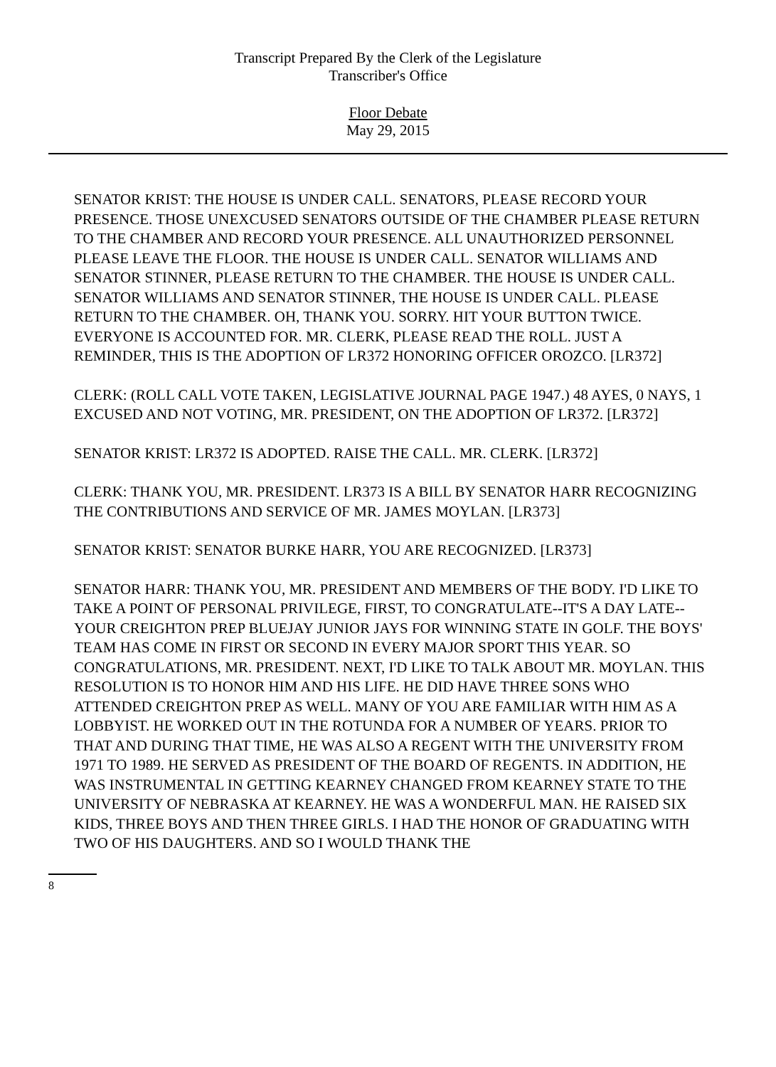Transcript Prepared By the Clerk of the Legislature
Transcriber's Office
Floor Debate
May 29, 2015
SENATOR KRIST: THE HOUSE IS UNDER CALL. SENATORS, PLEASE RECORD YOUR PRESENCE. THOSE UNEXCUSED SENATORS OUTSIDE OF THE CHAMBER PLEASE RETURN TO THE CHAMBER AND RECORD YOUR PRESENCE. ALL UNAUTHORIZED PERSONNEL PLEASE LEAVE THE FLOOR. THE HOUSE IS UNDER CALL. SENATOR WILLIAMS AND SENATOR STINNER, PLEASE RETURN TO THE CHAMBER. THE HOUSE IS UNDER CALL. SENATOR WILLIAMS AND SENATOR STINNER, THE HOUSE IS UNDER CALL. PLEASE RETURN TO THE CHAMBER. OH, THANK YOU. SORRY. HIT YOUR BUTTON TWICE. EVERYONE IS ACCOUNTED FOR. MR. CLERK, PLEASE READ THE ROLL. JUST A REMINDER, THIS IS THE ADOPTION OF LR372 HONORING OFFICER OROZCO. [LR372]
CLERK: (ROLL CALL VOTE TAKEN, LEGISLATIVE JOURNAL PAGE 1947.) 48 AYES, 0 NAYS, 1 EXCUSED AND NOT VOTING, MR. PRESIDENT, ON THE ADOPTION OF LR372. [LR372]
SENATOR KRIST: LR372 IS ADOPTED. RAISE THE CALL. MR. CLERK. [LR372]
CLERK: THANK YOU, MR. PRESIDENT. LR373 IS A BILL BY SENATOR HARR RECOGNIZING THE CONTRIBUTIONS AND SERVICE OF MR. JAMES MOYLAN. [LR373]
SENATOR KRIST: SENATOR BURKE HARR, YOU ARE RECOGNIZED. [LR373]
SENATOR HARR: THANK YOU, MR. PRESIDENT AND MEMBERS OF THE BODY. I'D LIKE TO TAKE A POINT OF PERSONAL PRIVILEGE, FIRST, TO CONGRATULATE--IT'S A DAY LATE--YOUR CREIGHTON PREP BLUEJAY JUNIOR JAYS FOR WINNING STATE IN GOLF. THE BOYS' TEAM HAS COME IN FIRST OR SECOND IN EVERY MAJOR SPORT THIS YEAR. SO CONGRATULATIONS, MR. PRESIDENT. NEXT, I'D LIKE TO TALK ABOUT MR. MOYLAN. THIS RESOLUTION IS TO HONOR HIM AND HIS LIFE. HE DID HAVE THREE SONS WHO ATTENDED CREIGHTON PREP AS WELL. MANY OF YOU ARE FAMILIAR WITH HIM AS A LOBBYIST. HE WORKED OUT IN THE ROTUNDA FOR A NUMBER OF YEARS. PRIOR TO THAT AND DURING THAT TIME, HE WAS ALSO A REGENT WITH THE UNIVERSITY FROM 1971 TO 1989. HE SERVED AS PRESIDENT OF THE BOARD OF REGENTS. IN ADDITION, HE WAS INSTRUMENTAL IN GETTING KEARNEY CHANGED FROM KEARNEY STATE TO THE UNIVERSITY OF NEBRASKA AT KEARNEY. HE WAS A WONDERFUL MAN. HE RAISED SIX KIDS, THREE BOYS AND THEN THREE GIRLS. I HAD THE HONOR OF GRADUATING WITH TWO OF HIS DAUGHTERS. AND SO I WOULD THANK THE
8